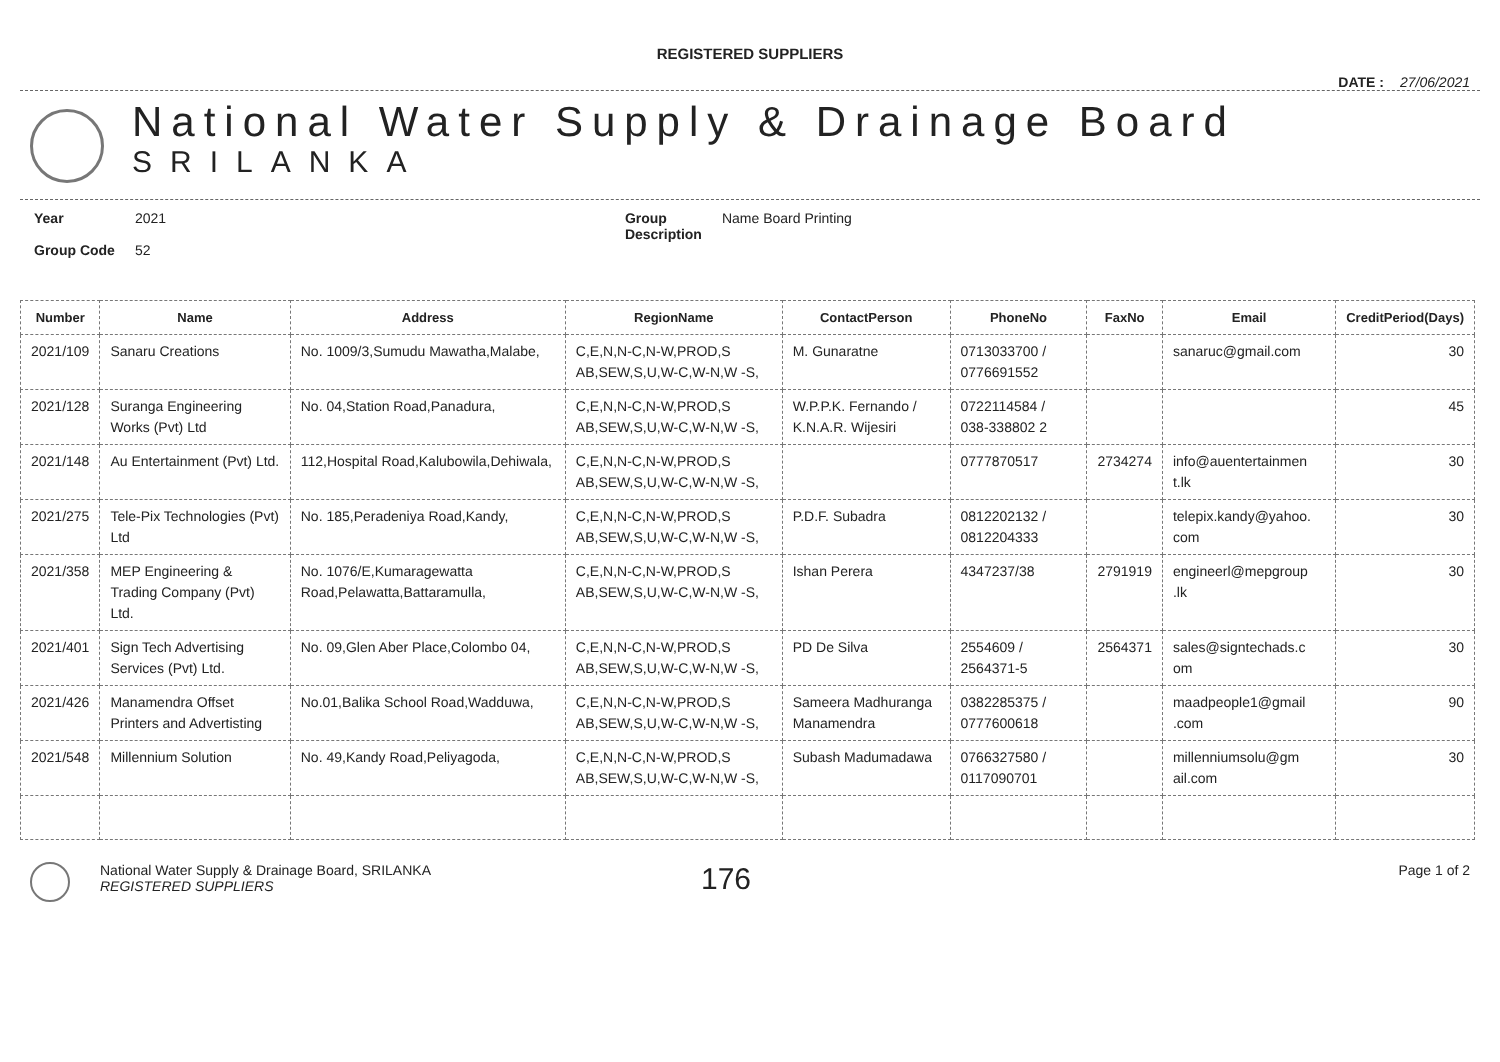REGISTERED SUPPLIERS
DATE : 27/06/2021
National Water Supply & Drainage Board
SRILANKA
Year
Group Code
2021
52
Group
Description
Name Board Printing
| Number | Name | Address | RegionName | ContactPerson | PhoneNo | FaxNo | Email | CreditPeriod(Days) |
| --- | --- | --- | --- | --- | --- | --- | --- | --- |
| 2021/109 | Sanaru Creations | No. 1009/3,Sumudu Mawatha,Malabe, | C,E,N,N-C,N-W,PROD,S AB,SEW,S,U,W-C,W-N,W -S, | M. Gunaratne | 0713033700 / 0776691552 | | sanaruc@gmail.com | 30 |
| 2021/128 | Suranga Engineering Works (Pvt) Ltd | No. 04,Station Road,Panadura, | C,E,N,N-C,N-W,PROD,S AB,SEW,S,U,W-C,W-N,W -S, | W.P.P.K. Fernando / K.N.A.R. Wijesiri | 0722114584 / 038-338802 2 | | | 45 |
| 2021/148 | Au Entertainment (Pvt) Ltd. | 112,Hospital Road,Kalubowila,Dehiwala, | C,E,N,N-C,N-W,PROD,S AB,SEW,S,U,W-C,W-N,W -S, | | 0777870517 | 2734274 | info@auentertainmen t.lk | 30 |
| 2021/275 | Tele-Pix Technologies (Pvt) Ltd | No. 185,Peradeniya Road,Kandy, | C,E,N,N-C,N-W,PROD,S AB,SEW,S,U,W-C,W-N,W -S, | P.D.F. Subadra | 0812202132 / 0812204333 | | telepix.kandy@yahoo. com | 30 |
| 2021/358 | MEP Engineering & Trading Company (Pvt) Ltd. | No. 1076/E,Kumaragewatta Road,Pelawatta,Battaramulla, | C,E,N,N-C,N-W,PROD,S AB,SEW,S,U,W-C,W-N,W -S, | Ishan Perera | 4347237/38 | 2791919 | engineerl@mepgroup .lk | 30 |
| 2021/401 | Sign Tech Advertising Services (Pvt) Ltd. | No. 09,Glen Aber Place,Colombo 04, | C,E,N,N-C,N-W,PROD,S AB,SEW,S,U,W-C,W-N,W -S, | PD De Silva | 2554609 / 2564371-5 | 2564371 | sales@signtechads.c om | 30 |
| 2021/426 | Manamendra Offset Printers and Advertisting | No.01,Balika School Road,Wadduwa, | C,E,N,N-C,N-W,PROD,S AB,SEW,S,U,W-C,W-N,W -S, | Sameera Madhuranga Manamendra | 0382285375 / 0777600618 | | maadpeople1@gmail .com | 90 |
| 2021/548 | Millennium Solution | No. 49,Kandy Road,Peliyagoda, | C,E,N,N-C,N-W,PROD,S AB,SEW,S,U,W-C,W-N,W -S, | Subash Madumadawa | 0766327580 / 0117090701 | | millenniumsolu@gm ail.com | 30 |
National Water Supply & Drainage Board, SRILANKA
REGISTERED SUPPLIERS
176
Page 1 of 2